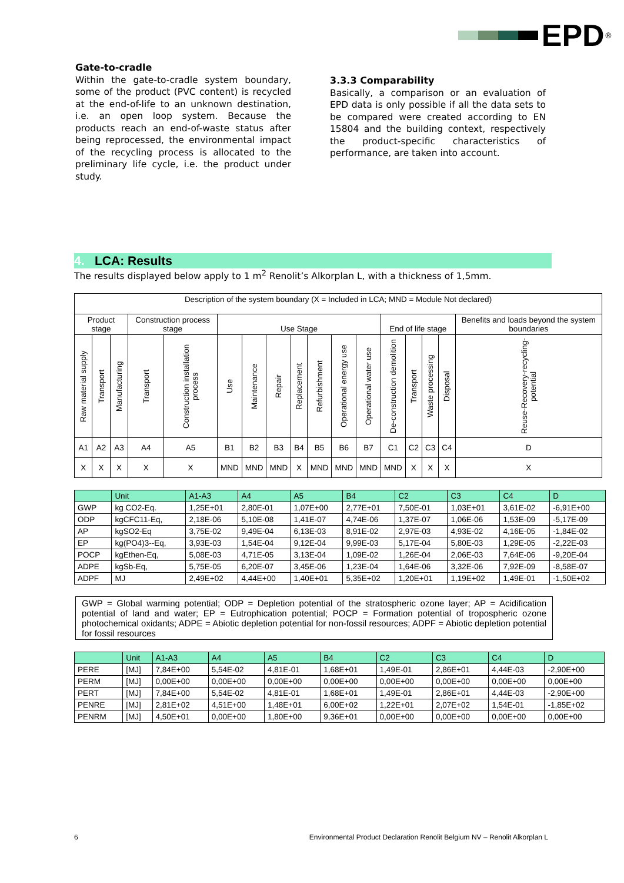EPD<sup>®</sup>
Gate-to-cradle
Within the gate-to-cradle system boundary, some of the product (PVC content) is recycled at the end-of-life to an unknown destination, i.e. an open loop system. Because the products reach an end-of-waste status after being reprocessed, the environmental impact of the recycling process is allocated to the preliminary life cycle, i.e. the product under study.
3.3.3 Comparability
Basically, a comparison or an evaluation of EPD data is only possible if all the data sets to be compared were created according to EN 15804 and the building context, respectively the product-specific characteristics of performance, are taken into account.
4. LCA: Results
The results displayed below apply to 1 m<sup>2</sup> Renolit’s Alkorplan L, with a thickness of 1,5mm.
| Description of the system boundary (X = Included in LCA; MND = Module Not declared) | | | | | | | | | | | | | | | | |
| Product stage | | | Construction process stage | | Use Stage | | | | | | | End of life stage | | | | Benefits and loads beyond the system boundaries |
| Raw material supply | Transport | Manufacturing | Transport | Construction installation process | Use | Maintenance | Repair | Replacement | Refurbishment | Operational energy use | Operational water use | De-construction demolition | Transport | Waste processing | Disposal | Reuse-Recovery-recycling-potential |
| A1 | A2 | A3 | A4 | A5 | B1 | B2 | B3 | B4 | B5 | B6 | B7 | C1 | C2 | C3 | C4 | D |
| X | X | X | X | X | MND | MND | MND | X | MND | MND | MND | MND | X | X | X | X |
| | Unit | A1-A3 | A4 | A5 | B4 | C2 | C3 | C4 | D |
| --- | --- | --- | --- | --- | --- | --- | --- | --- | --- |
| GWP | kg CO2-Eq. | 1,25E+01 | 2,80E-01 | 1,07E+00 | 2,77E+01 | 7,50E-01 | 1,03E+01 | 3,61E-02 | -6,91E+00 |
| ODP | kgCFC11-Eq, | 2,18E-06 | 5,10E-08 | 1,41E-07 | 4,74E-06 | 1,37E-07 | 1,06E-06 | 1,53E-09 | -5,17E-09 |
| AP | kgSO2-Eq | 3,75E-02 | 9,49E-04 | 6,13E-03 | 8,91E-02 | 2,97E-03 | 4,93E-02 | 4,16E-05 | -1,84E-02 |
| EP | kg(PO4)3--Eq, | 3,93E-03 | 1,54E-04 | 9,12E-04 | 9,99E-03 | 5,17E-04 | 5,80E-03 | 1,29E-05 | -2,22E-03 |
| POCP | kgEthen-Eq, | 5,08E-03 | 4,71E-05 | 3,13E-04 | 1,09E-02 | 1,26E-04 | 2,06E-03 | 7,64E-06 | -9,20E-04 |
| ADPE | kgSb-Eq, | 5,75E-05 | 6,20E-07 | 3,45E-06 | 1,23E-04 | 1,64E-06 | 3,32E-06 | 7,92E-09 | -8,58E-07 |
| ADPF | MJ | 2,49E+02 | 4,44E+00 | 1,40E+01 | 5,35E+02 | 1,20E+01 | 1,19E+02 | 1,49E-01 | -1,50E+02 |
GWP = Global warming potential; ODP = Depletion potential of the stratospheric ozone layer; AP = Acidification potential of land and water; EP = Eutrophication potential; POCP = Formation potential of tropospheric ozone photochemical oxidants; ADPE = Abiotic depletion potential for non-fossil resources; ADPF = Abiotic depletion potential for fossil resources
| | Unit | A1-A3 | A4 | A5 | B4 | C2 | C3 | C4 | D |
| --- | --- | --- | --- | --- | --- | --- | --- | --- | --- |
| PERE | [MJ] | 7,84E+00 | 5,54E-02 | 4,81E-01 | 1,68E+01 | 1,49E-01 | 2,86E+01 | 4,44E-03 | -2,90E+00 |
| PERM | [MJ] | 0,00E+00 | 0,00E+00 | 0,00E+00 | 0,00E+00 | 0,00E+00 | 0,00E+00 | 0,00E+00 | 0,00E+00 |
| PERT | [MJ] | 7,84E+00 | 5,54E-02 | 4,81E-01 | 1,68E+01 | 1,49E-01 | 2,86E+01 | 4,44E-03 | -2,90E+00 |
| PENRE | [MJ] | 2,81E+02 | 4,51E+00 | 1,48E+01 | 6,00E+02 | 1,22E+01 | 2,07E+02 | 1,54E-01 | -1,85E+02 |
| PENRM | [MJ] | 4,50E+01 | 0,00E+00 | 1,80E+00 | 9,36E+01 | 0,00E+00 | 0,00E+00 | 0,00E+00 | 0,00E+00 |
6 Environmental Product Declaration Renolit Belgium NV – Renolit Alkorplan L